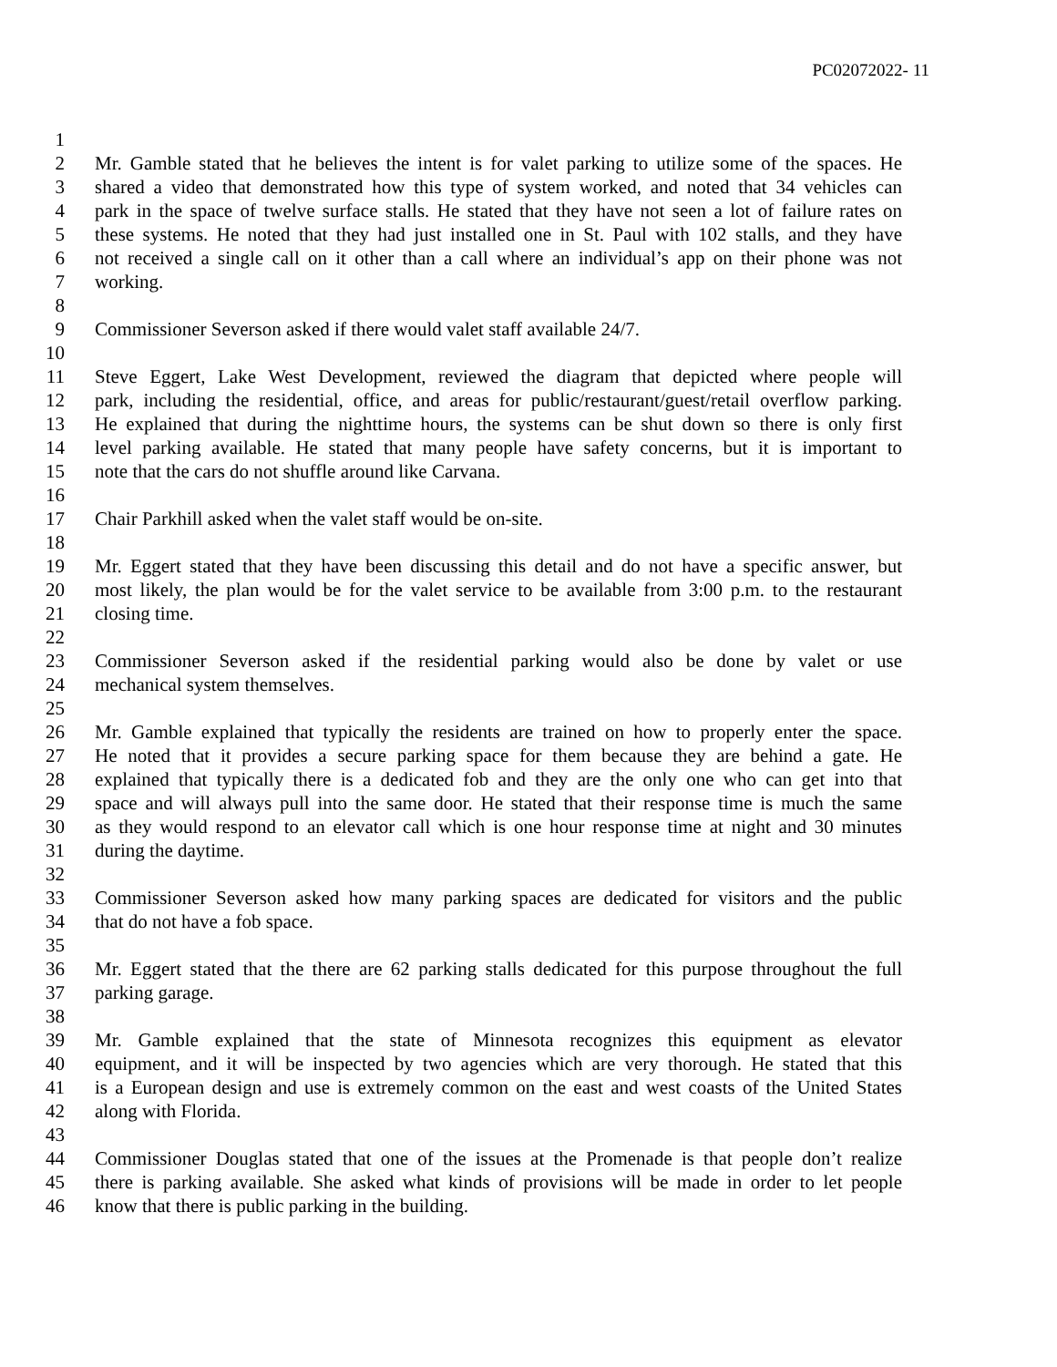PC02072022- 11
1
2 Mr. Gamble stated that he believes the intent is for valet parking to utilize some of the spaces. He
3 shared a video that demonstrated how this type of system worked, and noted that 34 vehicles can
4 park in the space of twelve surface stalls. He stated that they have not seen a lot of failure rates on
5 these systems. He noted that they had just installed one in St. Paul with 102 stalls, and they have
6 not received a single call on it other than a call where an individual’s app on their phone was not
7 working.
8
9 Commissioner Severson asked if there would valet staff available 24/7.
10
11 Steve Eggert, Lake West Development, reviewed the diagram that depicted where people will
12 park, including the residential, office, and areas for public/restaurant/guest/retail overflow parking.
13 He explained that during the nighttime hours, the systems can be shut down so there is only first
14 level parking available. He stated that many people have safety concerns, but it is important to
15 note that the cars do not shuffle around like Carvana.
16
17 Chair Parkhill asked when the valet staff would be on-site.
18
19 Mr. Eggert stated that they have been discussing this detail and do not have a specific answer, but
20 most likely, the plan would be for the valet service to be available from 3:00 p.m. to the restaurant
21 closing time.
22
23 Commissioner Severson asked if the residential parking would also be done by valet or use
24 mechanical system themselves.
25
26 Mr. Gamble explained that typically the residents are trained on how to properly enter the space.
27 He noted that it provides a secure parking space for them because they are behind a gate. He
28 explained that typically there is a dedicated fob and they are the only one who can get into that
29 space and will always pull into the same door. He stated that their response time is much the same
30 as they would respond to an elevator call which is one hour response time at night and 30 minutes
31 during the daytime.
32
33 Commissioner Severson asked how many parking spaces are dedicated for visitors and the public
34 that do not have a fob space.
35
36 Mr. Eggert stated that the there are 62 parking stalls dedicated for this purpose throughout the full
37 parking garage.
38
39 Mr. Gamble explained that the state of Minnesota recognizes this equipment as elevator
40 equipment, and it will be inspected by two agencies which are very thorough. He stated that this
41 is a European design and use is extremely common on the east and west coasts of the United States
42 along with Florida.
43
44 Commissioner Douglas stated that one of the issues at the Promenade is that people don’t realize
45 there is parking available. She asked what kinds of provisions will be made in order to let people
46 know that there is public parking in the building.